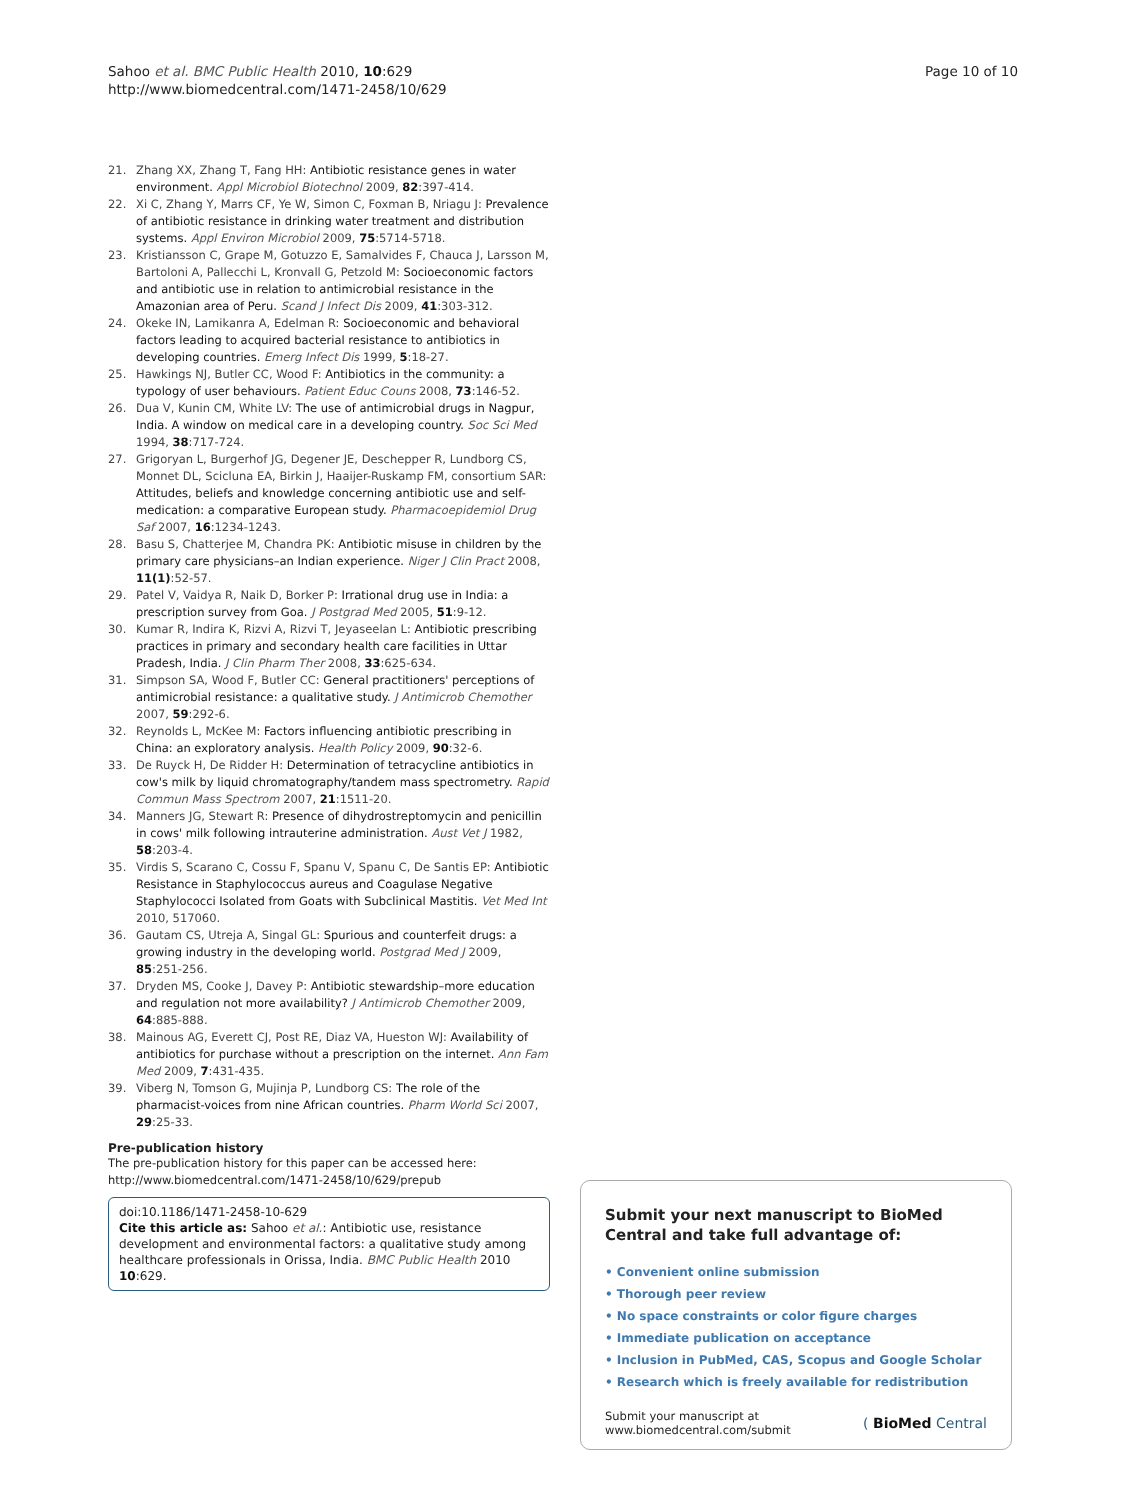Sahoo et al. BMC Public Health 2010, 10:629
http://www.biomedcentral.com/1471-2458/10/629
Page 10 of 10
21. Zhang XX, Zhang T, Fang HH: Antibiotic resistance genes in water environment. Appl Microbiol Biotechnol 2009, 82:397-414.
22. Xi C, Zhang Y, Marrs CF, Ye W, Simon C, Foxman B, Nriagu J: Prevalence of antibiotic resistance in drinking water treatment and distribution systems. Appl Environ Microbiol 2009, 75:5714-5718.
23. Kristiansson C, Grape M, Gotuzzo E, Samalvides F, Chauca J, Larsson M, Bartoloni A, Pallecchi L, Kronvall G, Petzold M: Socioeconomic factors and antibiotic use in relation to antimicrobial resistance in the Amazonian area of Peru. Scand J Infect Dis 2009, 41:303-312.
24. Okeke IN, Lamikanra A, Edelman R: Socioeconomic and behavioral factors leading to acquired bacterial resistance to antibiotics in developing countries. Emerg Infect Dis 1999, 5:18-27.
25. Hawkings NJ, Butler CC, Wood F: Antibiotics in the community: a typology of user behaviours. Patient Educ Couns 2008, 73:146-52.
26. Dua V, Kunin CM, White LV: The use of antimicrobial drugs in Nagpur, India. A window on medical care in a developing country. Soc Sci Med 1994, 38:717-724.
27. Grigoryan L, Burgerhof JG, Degener JE, Deschepper R, Lundborg CS, Monnet DL, Scicluna EA, Birkin J, Haaijer-Ruskamp FM, consortium SAR: Attitudes, beliefs and knowledge concerning antibiotic use and self-medication: a comparative European study. Pharmacoepidemiol Drug Saf 2007, 16:1234-1243.
28. Basu S, Chatterjee M, Chandra PK: Antibiotic misuse in children by the primary care physicians–an Indian experience. Niger J Clin Pract 2008, 11(1):52-57.
29. Patel V, Vaidya R, Naik D, Borker P: Irrational drug use in India: a prescription survey from Goa. J Postgrad Med 2005, 51:9-12.
30. Kumar R, Indira K, Rizvi A, Rizvi T, Jeyaseelan L: Antibiotic prescribing practices in primary and secondary health care facilities in Uttar Pradesh, India. J Clin Pharm Ther 2008, 33:625-634.
31. Simpson SA, Wood F, Butler CC: General practitioners' perceptions of antimicrobial resistance: a qualitative study. J Antimicrob Chemother 2007, 59:292-6.
32. Reynolds L, McKee M: Factors influencing antibiotic prescribing in China: an exploratory analysis. Health Policy 2009, 90:32-6.
33. De Ruyck H, De Ridder H: Determination of tetracycline antibiotics in cow's milk by liquid chromatography/tandem mass spectrometry. Rapid Commun Mass Spectrom 2007, 21:1511-20.
34. Manners JG, Stewart R: Presence of dihydrostreptomycin and penicillin in cows' milk following intrauterine administration. Aust Vet J 1982, 58:203-4.
35. Virdis S, Scarano C, Cossu F, Spanu V, Spanu C, De Santis EP: Antibiotic Resistance in Staphylococcus aureus and Coagulase Negative Staphylococci Isolated from Goats with Subclinical Mastitis. Vet Med Int 2010, 517060.
36. Gautam CS, Utreja A, Singal GL: Spurious and counterfeit drugs: a growing industry in the developing world. Postgrad Med J 2009, 85:251-256.
37. Dryden MS, Cooke J, Davey P: Antibiotic stewardship–more education and regulation not more availability? J Antimicrob Chemother 2009, 64:885-888.
38. Mainous AG, Everett CJ, Post RE, Diaz VA, Hueston WJ: Availability of antibiotics for purchase without a prescription on the internet. Ann Fam Med 2009, 7:431-435.
39. Viberg N, Tomson G, Mujinja P, Lundborg CS: The role of the pharmacist-voices from nine African countries. Pharm World Sci 2007, 29:25-33.
Pre-publication history
The pre-publication history for this paper can be accessed here:
http://www.biomedcentral.com/1471-2458/10/629/prepub
doi:10.1186/1471-2458-10-629
Cite this article as: Sahoo et al.: Antibiotic use, resistance development and environmental factors: a qualitative study among healthcare professionals in Orissa, India. BMC Public Health 2010 10:629.
Submit your next manuscript to BioMed Central and take full advantage of:
• Convenient online submission
• Thorough peer review
• No space constraints or color figure charges
• Immediate publication on acceptance
• Inclusion in PubMed, CAS, Scopus and Google Scholar
• Research which is freely available for redistribution
Submit your manuscript at
www.biomedcentral.com/submit
( BioMed Central